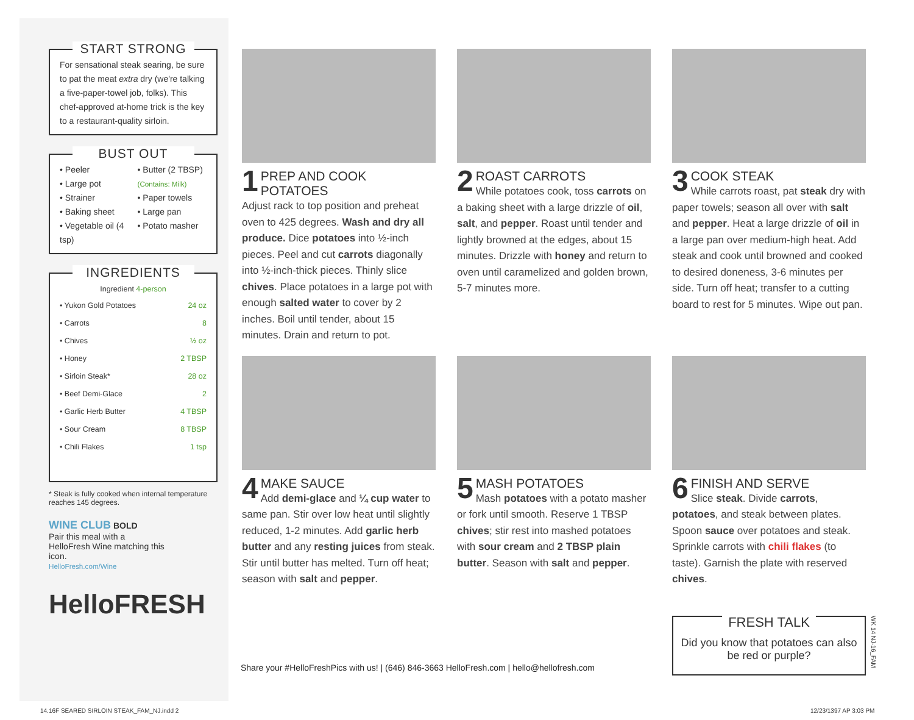START STRONG
For sensational steak searing, be sure to pat the meat extra dry (we're talking a five-paper-towel job, folks). This chef-approved at-home trick is the key to a restaurant-quality sirloin.
BUST OUT
• Peeler
• Large pot
• Strainer
• Baking sheet
• Vegetable oil (4 tsp)
• Butter (2 TBSP) (Contains: Milk)
• Paper towels
• Large pan
• Potato masher
INGREDIENTS
| Ingredient 4-person | |
| --- | --- |
| • Yukon Gold Potatoes | 24 oz |
| • Carrots | 8 |
| • Chives | ½ oz |
| • Honey | 2 TBSP |
| • Sirloin Steak* | 28 oz |
| • Beef Demi-Glace | 2 |
| • Garlic Herb Butter | 4 TBSP |
| • Sour Cream | 8 TBSP |
| • Chili Flakes | 1 tsp |
* Steak is fully cooked when internal temperature reaches 145 degrees.
WINE CLUB BOLD
Pair this meal with a HelloFresh Wine matching this icon.
HelloFresh.com/Wine
HelloFRESH
1 PREP AND COOK POTATOES
Adjust rack to top position and preheat oven to 425 degrees. Wash and dry all produce. Dice potatoes into ½-inch pieces. Peel and cut carrots diagonally into ½-inch-thick pieces. Thinly slice chives. Place potatoes in a large pot with enough salted water to cover by 2 inches. Boil until tender, about 15 minutes. Drain and return to pot.
2 ROAST CARROTS
While potatoes cook, toss carrots on a baking sheet with a large drizzle of oil, salt, and pepper. Roast until tender and lightly browned at the edges, about 15 minutes. Drizzle with honey and return to oven until caramelized and golden brown, 5-7 minutes more.
3 COOK STEAK
While carrots roast, pat steak dry with paper towels; season all over with salt and pepper. Heat a large drizzle of oil in a large pan over medium-high heat. Add steak and cook until browned and cooked to desired doneness, 3-6 minutes per side. Turn off heat; transfer to a cutting board to rest for 5 minutes. Wipe out pan.
4 MAKE SAUCE
Add demi-glace and ¼ cup water to same pan. Stir over low heat until slightly reduced, 1-2 minutes. Add garlic herb butter and any resting juices from steak. Stir until butter has melted. Turn off heat; season with salt and pepper.
5 MASH POTATOES
Mash potatoes with a potato masher or fork until smooth. Reserve 1 TBSP chives; stir rest into mashed potatoes with sour cream and 2 TBSP plain butter. Season with salt and pepper.
6 FINISH AND SERVE
Slice steak. Divide carrots, potatoes, and steak between plates. Spoon sauce over potatoes and steak. Sprinkle carrots with chili flakes (to taste). Garnish the plate with reserved chives.
Share your #HelloFreshPics with us! | (646) 846-3663 HelloFresh.com | hello@hellofresh.com
FRESH TALK
Did you know that potatoes can also be red or purple?
WK 14 NJ-16_FAM
14.16F SEARED SIRLOIN STEAK_FAM_NJ.indd 2
12/23/1397 AP 3:03 PM